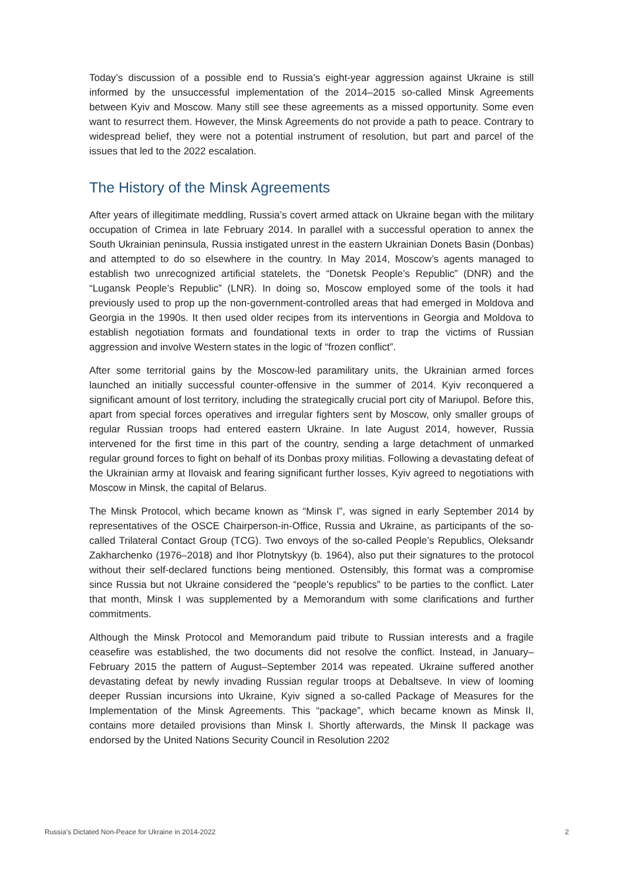Today’s discussion of a possible end to Russia’s eight-year aggression against Ukraine is still informed by the unsuccessful implementation of the 2014–2015 so-called Minsk Agreements between Kyiv and Moscow. Many still see these agreements as a missed opportunity. Some even want to resurrect them. However, the Minsk Agreements do not provide a path to peace. Contrary to widespread belief, they were not a potential instrument of resolution, but part and parcel of the issues that led to the 2022 escalation.
The History of the Minsk Agreements
After years of illegitimate meddling, Russia’s covert armed attack on Ukraine began with the military occupation of Crimea in late February 2014. In parallel with a successful operation to annex the South Ukrainian peninsula, Russia instigated unrest in the eastern Ukrainian Donets Basin (Donbas) and attempted to do so elsewhere in the country. In May 2014, Moscow’s agents managed to establish two unrecognized artificial statelets, the “Donetsk People’s Republic” (DNR) and the “Lugansk People’s Republic” (LNR). In doing so, Moscow employed some of the tools it had previously used to prop up the non-government-controlled areas that had emerged in Moldova and Georgia in the 1990s. It then used older recipes from its interventions in Georgia and Moldova to establish negotiation formats and foundational texts in order to trap the victims of Russian aggression and involve Western states in the logic of “frozen conflict”.
After some territorial gains by the Moscow-led paramilitary units, the Ukrainian armed forces launched an initially successful counter-offensive in the summer of 2014. Kyiv reconquered a significant amount of lost territory, including the strategically crucial port city of Mariupol. Before this, apart from special forces operatives and irregular fighters sent by Moscow, only smaller groups of regular Russian troops had entered eastern Ukraine. In late August 2014, however, Russia intervened for the first time in this part of the country, sending a large detachment of unmarked regular ground forces to fight on behalf of its Donbas proxy militias. Following a devastating defeat of the Ukrainian army at Ilovaisk and fearing significant further losses, Kyiv agreed to negotiations with Moscow in Minsk, the capital of Belarus.
The Minsk Protocol, which became known as “Minsk I”, was signed in early September 2014 by representatives of the OSCE Chairperson-in-Office, Russia and Ukraine, as participants of the so-called Trilateral Contact Group (TCG). Two envoys of the so-called People’s Republics, Oleksandr Zakharchenko (1976–2018) and Ihor Plotnytskyy (b. 1964), also put their signatures to the protocol without their self-declared functions being mentioned. Ostensibly, this format was a compromise since Russia but not Ukraine considered the “people’s republics” to be parties to the conflict. Later that month, Minsk I was supplemented by a Memorandum with some clarifications and further commitments.
Although the Minsk Protocol and Memorandum paid tribute to Russian interests and a fragile ceasefire was established, the two documents did not resolve the conflict. Instead, in January–February 2015 the pattern of August–September 2014 was repeated. Ukraine suffered another devastating defeat by newly invading Russian regular troops at Debaltseve. In view of looming deeper Russian incursions into Ukraine, Kyiv signed a so-called Package of Measures for the Implementation of the Minsk Agreements. This “package”, which became known as Minsk II, contains more detailed provisions than Minsk I. Shortly afterwards, the Minsk II package was endorsed by the United Nations Security Council in Resolution 2202
Russia’s Dictated Non-Peace for Ukraine in 2014-2022 2